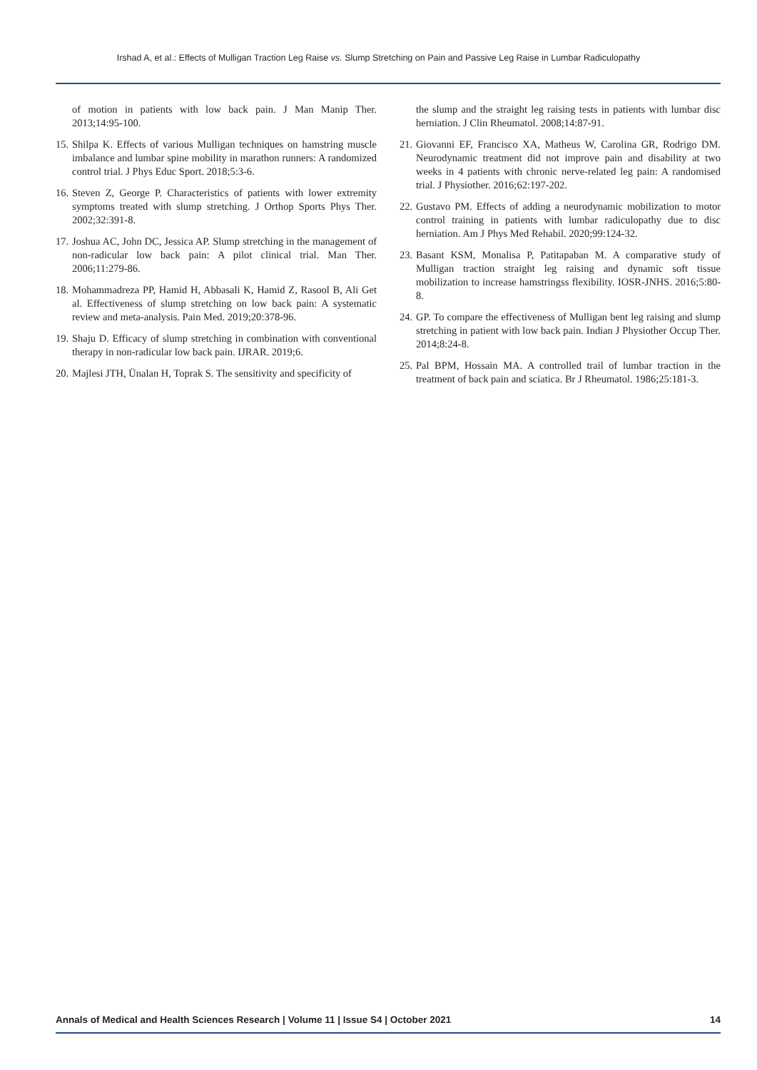Irshad A, et al.: Effects of Mulligan Traction Leg Raise vs. Slump Stretching on Pain and Passive Leg Raise in Lumbar Radiculopathy
of motion in patients with low back pain. J Man Manip Ther. 2013;14:95-100.
15. Shilpa K. Effects of various Mulligan techniques on hamstring muscle imbalance and lumbar spine mobility in marathon runners: A randomized control trial. J Phys Educ Sport. 2018;5:3-6.
16. Steven Z, George P. Characteristics of patients with lower extremity symptoms treated with slump stretching. J Orthop Sports Phys Ther. 2002;32:391-8.
17. Joshua AC, John DC, Jessica AP. Slump stretching in the management of non-radicular low back pain: A pilot clinical trial. Man Ther. 2006;11:279-86.
18. Mohammadreza PP, Hamid H, Abbasali K, Hamid Z, Rasool B, Ali Get al. Effectiveness of slump stretching on low back pain: A systematic review and meta-analysis. Pain Med. 2019;20:378-96.
19. Shaju D. Efficacy of slump stretching in combination with conventional therapy in non-radicular low back pain. IJRAR. 2019;6.
20. Majlesi JTH, Ünalan H, Toprak S. The sensitivity and specificity of
the slump and the straight leg raising tests in patients with lumbar disc herniation. J Clin Rheumatol. 2008;14:87-91.
21. Giovanni EF, Francisco XA, Matheus W, Carolina GR, Rodrigo DM. Neurodynamic treatment did not improve pain and disability at two weeks in 4 patients with chronic nerve-related leg pain: A randomised trial. J Physiother. 2016;62:197-202.
22. Gustavo PM. Effects of adding a neurodynamic mobilization to motor control training in patients with lumbar radiculopathy due to disc herniation. Am J Phys Med Rehabil. 2020;99:124-32.
23. Basant KSM, Monalisa P, Patitapaban M. A comparative study of Mulligan traction straight leg raising and dynamic soft tissue mobilization to increase hamstringss flexibility. IOSR-JNHS. 2016;5:80-8.
24. GP. To compare the effectiveness of Mulligan bent leg raising and slump stretching in patient with low back pain. Indian J Physiother Occup Ther. 2014;8:24-8.
25. Pal BPM, Hossain MA. A controlled trail of lumbar traction in the treatment of back pain and sciatica. Br J Rheumatol. 1986;25:181-3.
Annals of Medical and Health Sciences Research | Volume 11 | Issue S4 | October 2021 14